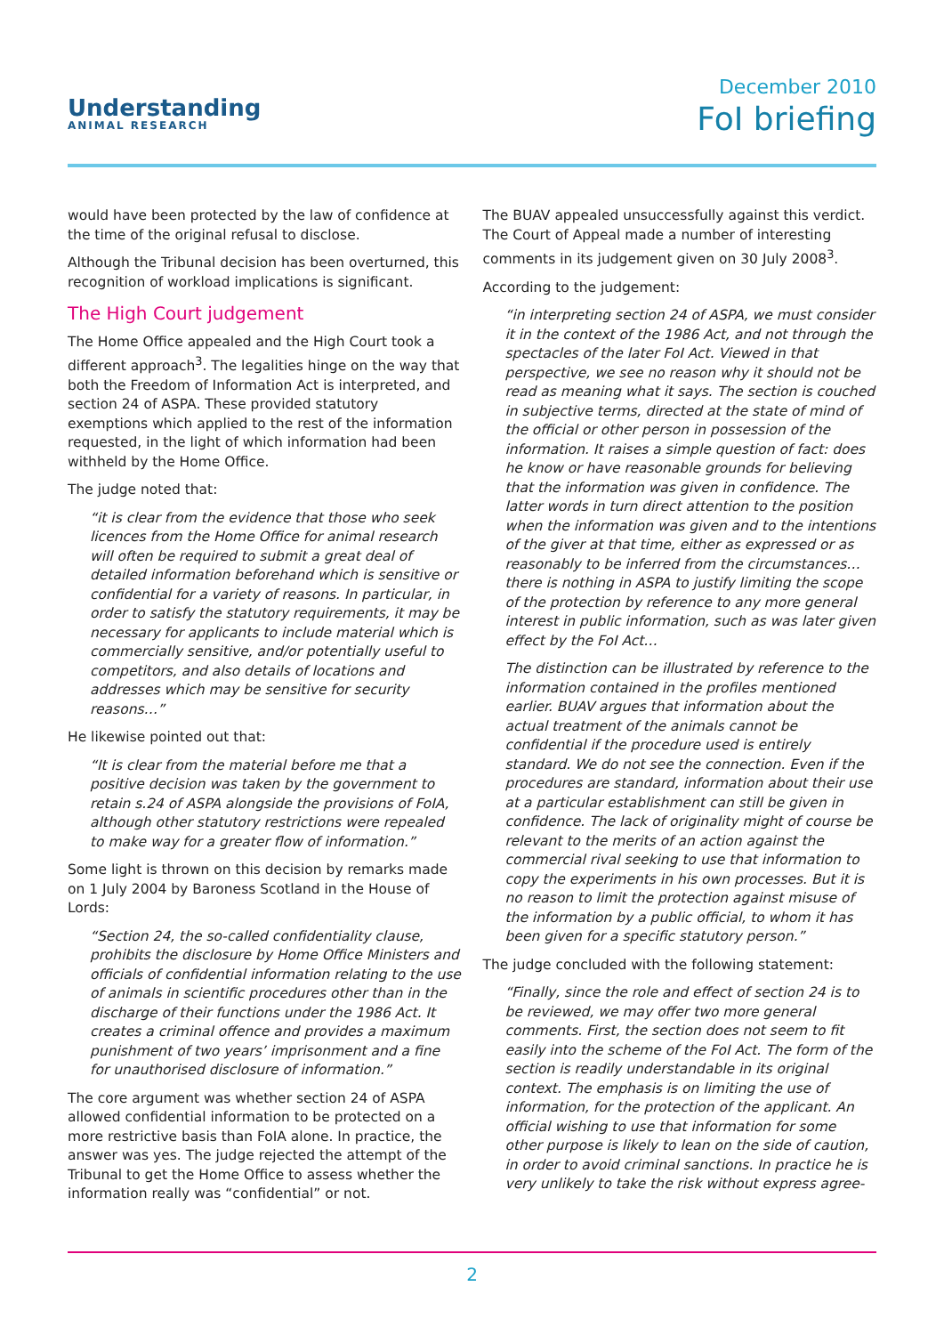Understanding
ANIMAL RESEARCH
December 2010
FoI briefing
would have been protected by the law of confidence at the time of the original refusal to disclose.
Although the Tribunal decision has been overturned, this recognition of workload implications is significant.
The High Court judgement
The Home Office appealed and the High Court took a different approach<sup>3</sup>. The legalities hinge on the way that both the Freedom of Information Act is interpreted, and section 24 of ASPA. These provided statutory exemptions which applied to the rest of the information requested, in the light of which information had been withheld by the Home Office.
The judge noted that:
“it is clear from the evidence that those who seek licences from the Home Office for animal research will often be required to submit a great deal of detailed information beforehand which is sensitive or confidential for a variety of reasons. In particular, in order to satisfy the statutory requirements, it may be necessary for applicants to include material which is commercially sensitive, and/or potentially useful to competitors, and also details of locations and addresses which may be sensitive for security reasons…”
He likewise pointed out that:
“It is clear from the material before me that a positive decision was taken by the government to retain s.24 of ASPA alongside the provisions of FoIA, although other statutory restrictions were repealed to make way for a greater flow of information.”
Some light is thrown on this decision by remarks made on 1 July 2004 by Baroness Scotland in the House of Lords:
“Section 24, the so-called confidentiality clause, prohibits the disclosure by Home Office Ministers and officials of confidential information relating to the use of animals in scientific procedures other than in the discharge of their functions under the 1986 Act. It creates a criminal offence and provides a maximum punishment of two years’ imprisonment and a fine for unauthorised disclosure of information.”
The core argument was whether section 24 of ASPA allowed confidential information to be protected on a more restrictive basis than FoIA alone. In practice, the answer was yes. The judge rejected the attempt of the Tribunal to get the Home Office to assess whether the information really was “confidential” or not.
The BUAV appealed unsuccessfully against this verdict. The Court of Appeal made a number of interesting comments in its judgement given on 30 July 2008<sup>3</sup>.
According to the judgement:
“in interpreting section 24 of ASPA, we must consider it in the context of the 1986 Act, and not through the spectacles of the later FoI Act. Viewed in that perspective, we see no reason why it should not be read as meaning what it says. The section is couched in subjective terms, directed at the state of mind of the official or other person in possession of the information. It raises a simple question of fact: does he know or have reasonable grounds for believing that the information was given in confidence. The latter words in turn direct attention to the position when the information was given and to the intentions of the giver at that time, either as expressed or as reasonably to be inferred from the circumstances… there is nothing in ASPA to justify limiting the scope of the protection by reference to any more general interest in public information, such as was later given effect by the FoI Act…
The distinction can be illustrated by reference to the information contained in the profiles mentioned earlier. BUAV argues that information about the actual treatment of the animals cannot be confidential if the procedure used is entirely standard. We do not see the connection. Even if the procedures are standard, information about their use at a particular establishment can still be given in confidence. The lack of originality might of course be relevant to the merits of an action against the commercial rival seeking to use that information to copy the experiments in his own processes. But it is no reason to limit the protection against misuse of the information by a public official, to whom it has been given for a specific statutory person.”
The judge concluded with the following statement:
“Finally, since the role and effect of section 24 is to be reviewed, we may offer two more general comments. First, the section does not seem to fit easily into the scheme of the FoI Act. The form of the section is readily understandable in its original context. The emphasis is on limiting the use of information, for the protection of the applicant. An official wishing to use that information for some other purpose is likely to lean on the side of caution, in order to avoid criminal sanctions. In practice he is very unlikely to take the risk without express agree-
2